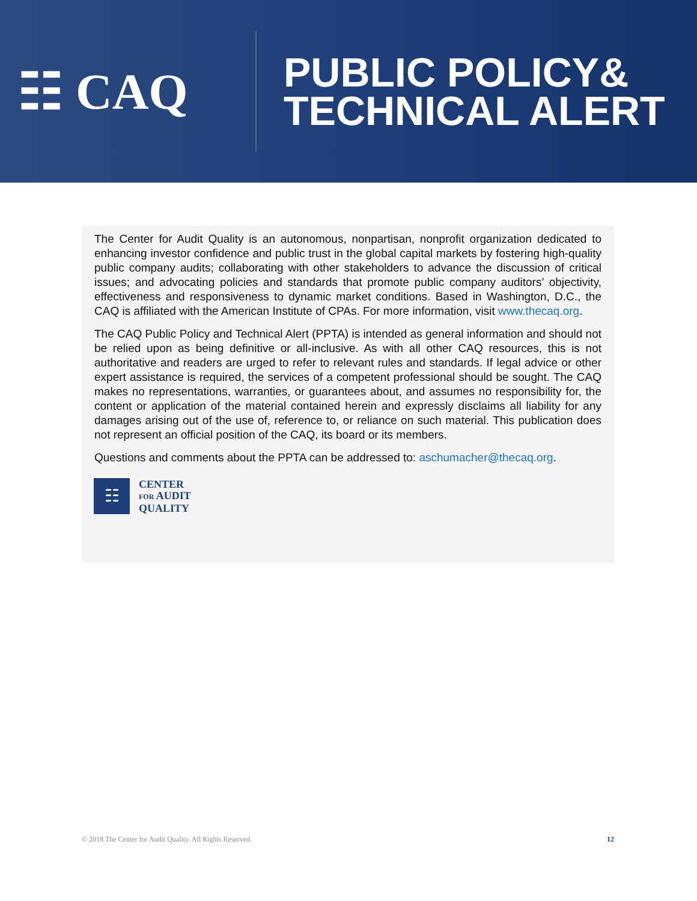☷ CAQ
PUBLIC POLICY&
TECHNICAL ALERT
The Center for Audit Quality is an autonomous, nonpartisan, nonprofit organization dedicated to enhancing investor confidence and public trust in the global capital markets by fostering high-quality public company audits; collaborating with other stakeholders to advance the discussion of critical issues; and advocating policies and standards that promote public company auditors’ objectivity, effectiveness and responsiveness to dynamic market conditions. Based in Washington, D.C., the CAQ is affiliated with the American Institute of CPAs. For more information, visit www.thecaq.org.
The CAQ Public Policy and Technical Alert (PPTA) is intended as general information and should not be relied upon as being definitive or all-inclusive. As with all other CAQ resources, this is not authoritative and readers are urged to refer to relevant rules and standards. If legal advice or other expert assistance is required, the services of a competent professional should be sought. The CAQ makes no representations, warranties, or guarantees about, and assumes no responsibility for, the content or application of the material contained herein and expressly disclaims all liability for any damages arising out of the use of, reference to, or reliance on such material. This publication does not represent an official position of the CAQ, its board or its members.
Questions and comments about the PPTA can be addressed to: aschumacher@thecaq.org.
☷
CENTER
FOR AUDIT
QUALITY
© 2018 The Center for Audit Quality. All Rights Reserved. 12